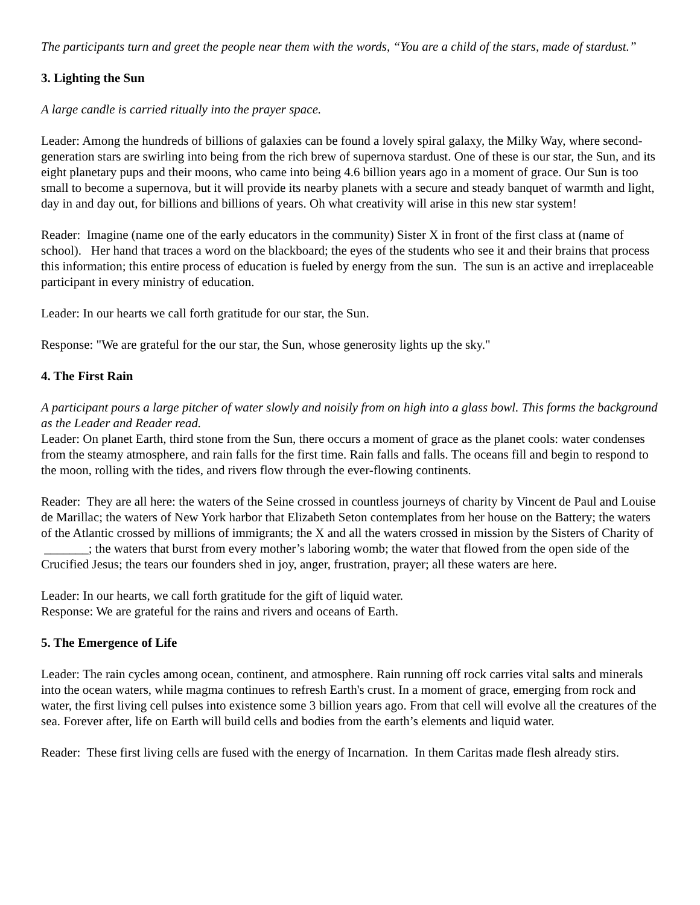The participants turn and greet the people near them with the words, “You are a child of the stars, made of stardust.”
3. Lighting the Sun
A large candle is carried ritually into the prayer space.
Leader: Among the hundreds of billions of galaxies can be found a lovely spiral galaxy, the Milky Way, where second-generation stars are swirling into being from the rich brew of supernova stardust. One of these is our star, the Sun, and its eight planetary pups and their moons, who came into being 4.6 billion years ago in a moment of grace. Our Sun is too small to become a supernova, but it will provide its nearby planets with a secure and steady banquet of warmth and light, day in and day out, for billions and billions of years. Oh what creativity will arise in this new star system!
Reader: Imagine (name one of the early educators in the community) Sister X in front of the first class at (name of school). Her hand that traces a word on the blackboard; the eyes of the students who see it and their brains that process this information; this entire process of education is fueled by energy from the sun. The sun is an active and irreplaceable participant in every ministry of education.
Leader: In our hearts we call forth gratitude for our star, the Sun.
Response: "We are grateful for the our star, the Sun, whose generosity lights up the sky."
4. The First Rain
A participant pours a large pitcher of water slowly and noisily from on high into a glass bowl. This forms the background as the Leader and Reader read.
Leader: On planet Earth, third stone from the Sun, there occurs a moment of grace as the planet cools: water condenses from the steamy atmosphere, and rain falls for the first time. Rain falls and falls. The oceans fill and begin to respond to the moon, rolling with the tides, and rivers flow through the ever-flowing continents.
Reader: They are all here: the waters of the Seine crossed in countless journeys of charity by Vincent de Paul and Louise de Marillac; the waters of New York harbor that Elizabeth Seton contemplates from her house on the Battery; the waters of the Atlantic crossed by millions of immigrants; the X and all the waters crossed in mission by the Sisters of Charity of _______; the waters that burst from every mother’s laboring womb; the water that flowed from the open side of the Crucified Jesus; the tears our founders shed in joy, anger, frustration, prayer; all these waters are here.
Leader: In our hearts, we call forth gratitude for the gift of liquid water.
Response: We are grateful for the rains and rivers and oceans of Earth.
5. The Emergence of Life
Leader: The rain cycles among ocean, continent, and atmosphere. Rain running off rock carries vital salts and minerals into the ocean waters, while magma continues to refresh Earth's crust. In a moment of grace, emerging from rock and water, the first living cell pulses into existence some 3 billion years ago. From that cell will evolve all the creatures of the sea. Forever after, life on Earth will build cells and bodies from the earth’s elements and liquid water.
Reader: These first living cells are fused with the energy of Incarnation. In them Caritas made flesh already stirs.